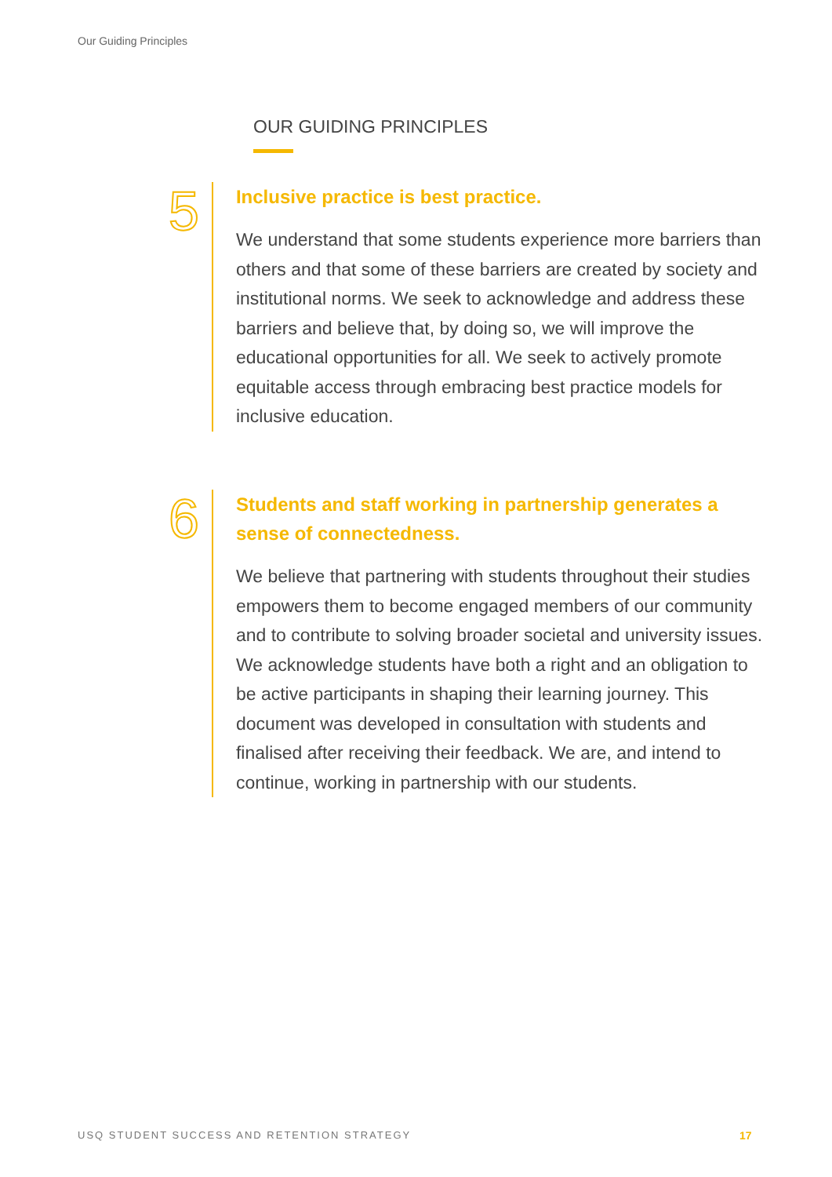Our Guiding Principles
OUR GUIDING PRINCIPLES
5
Inclusive practice is best practice.
We understand that some students experience more barriers than others and that some of these barriers are created by society and institutional norms. We seek to acknowledge and address these barriers and believe that, by doing so, we will improve the educational opportunities for all. We seek to actively promote equitable access through embracing best practice models for inclusive education.
6
Students and staff working in partnership generates a sense of connectedness.
We believe that partnering with students throughout their studies empowers them to become engaged members of our community and to contribute to solving broader societal and university issues. We acknowledge students have both a right and an obligation to be active participants in shaping their learning journey. This document was developed in consultation with students and finalised after receiving their feedback. We are, and intend to continue, working in partnership with our students.
USQ STUDENT SUCCESS AND RETENTION STRATEGY
17